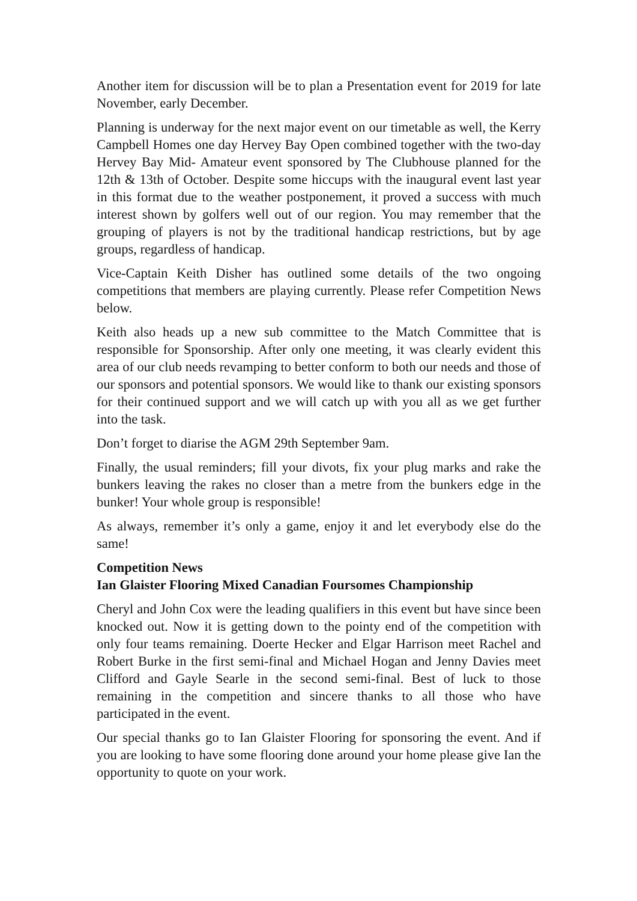Another item for discussion will be to plan a Presentation event for 2019 for late November, early December.
Planning is underway for the next major event on our timetable as well, the Kerry Campbell Homes one day Hervey Bay Open combined together with the two-day Hervey Bay Mid- Amateur event sponsored by The Clubhouse planned for the 12th & 13th of October. Despite some hiccups with the inaugural event last year in this format due to the weather postponement, it proved a success with much interest shown by golfers well out of our region. You may remember that the grouping of players is not by the traditional handicap restrictions, but by age groups, regardless of handicap.
Vice-Captain Keith Disher has outlined some details of the two ongoing competitions that members are playing currently. Please refer Competition News below.
Keith also heads up a new sub committee to the Match Committee that is responsible for Sponsorship. After only one meeting, it was clearly evident this area of our club needs revamping to better conform to both our needs and those of our sponsors and potential sponsors. We would like to thank our existing sponsors for their continued support and we will catch up with you all as we get further into the task.
Don’t forget to diarise the AGM 29th September 9am.
Finally, the usual reminders; fill your divots, fix your plug marks and rake the bunkers leaving the rakes no closer than a metre from the bunkers edge in the bunker! Your whole group is responsible!
As always, remember it’s only a game, enjoy it and let everybody else do the same!
Competition News
Ian Glaister Flooring Mixed Canadian Foursomes Championship
Cheryl and John Cox were the leading qualifiers in this event but have since been knocked out. Now it is getting down to the pointy end of the competition with only four teams remaining. Doerte Hecker and Elgar Harrison meet Rachel and Robert Burke in the first semi-final and Michael Hogan and Jenny Davies meet Clifford and Gayle Searle in the second semi-final. Best of luck to those remaining in the competition and sincere thanks to all those who have participated in the event.
Our special thanks go to Ian Glaister Flooring for sponsoring the event. And if you are looking to have some flooring done around your home please give Ian the opportunity to quote on your work.